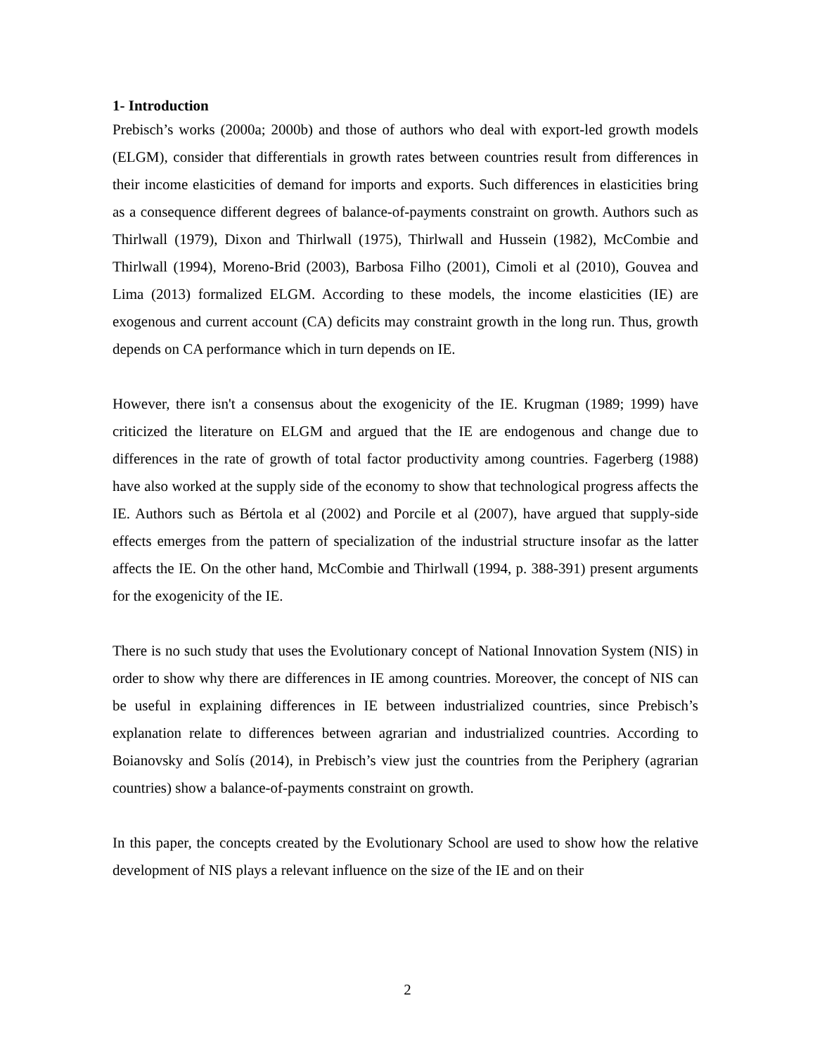1- Introduction
Prebisch’s works (2000a; 2000b) and those of authors who deal with export-led growth models (ELGM), consider that differentials in growth rates between countries result from differences in their income elasticities of demand for imports and exports. Such differences in elasticities bring as a consequence different degrees of balance-of-payments constraint on growth. Authors such as Thirlwall (1979), Dixon and Thirlwall (1975), Thirlwall and Hussein (1982), McCombie and Thirlwall (1994), Moreno-Brid (2003), Barbosa Filho (2001), Cimoli et al (2010), Gouvea and Lima (2013) formalized ELGM. According to these models, the income elasticities (IE) are exogenous and current account (CA) deficits may constraint growth in the long run. Thus, growth depends on CA performance which in turn depends on IE.
However, there isn't a consensus about the exogenicity of the IE. Krugman (1989; 1999) have criticized the literature on ELGM and argued that the IE are endogenous and change due to differences in the rate of growth of total factor productivity among countries. Fagerberg (1988) have also worked at the supply side of the economy to show that technological progress affects the IE. Authors such as Bértola et al (2002) and Porcile et al (2007), have argued that supply-side effects emerges from the pattern of specialization of the industrial structure insofar as the latter affects the IE. On the other hand, McCombie and Thirlwall (1994, p. 388-391) present arguments for the exogenicity of the IE.
There is no such study that uses the Evolutionary concept of National Innovation System (NIS) in order to show why there are differences in IE among countries. Moreover, the concept of NIS can be useful in explaining differences in IE between industrialized countries, since Prebisch’s explanation relate to differences between agrarian and industrialized countries. According to Boianovsky and Solís (2014), in Prebisch’s view just the countries from the Periphery (agrarian countries) show a balance-of-payments constraint on growth.
In this paper, the concepts created by the Evolutionary School are used to show how the relative development of NIS plays a relevant influence on the size of the IE and on their
2